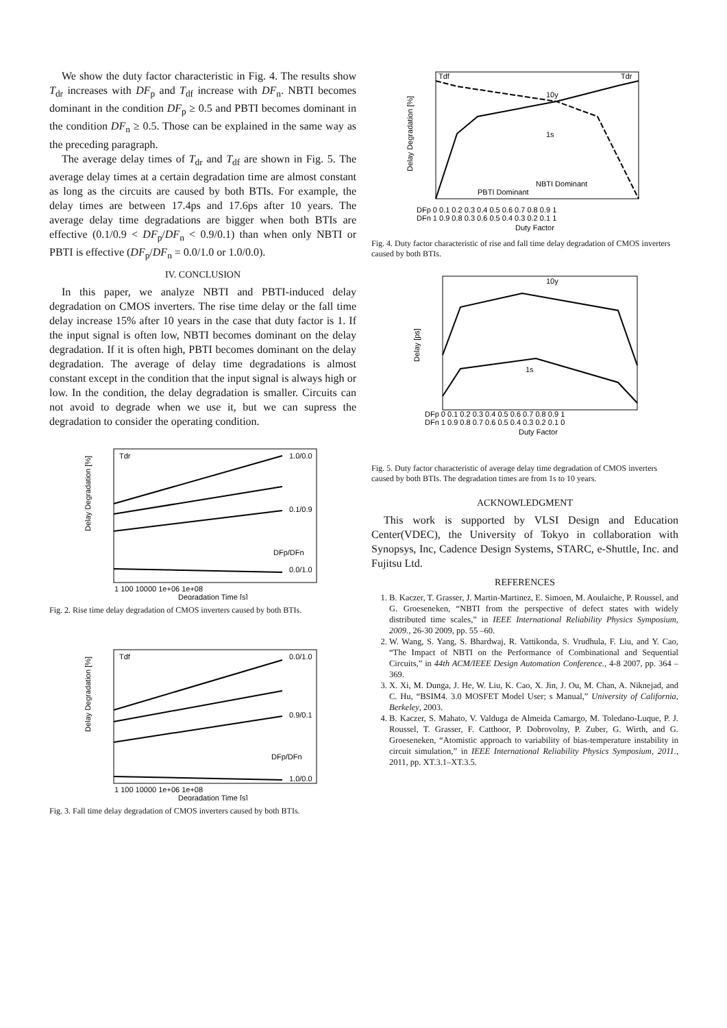We show the duty factor characteristic in Fig. 4. The results show T<sub>dr</sub> increases with DF<sub>p</sub> and T<sub>df</sub> increase with DF<sub>n</sub>. NBTI becomes dominant in the condition DF<sub>p</sub> ≥ 0.5 and PBTI becomes dominant in the condition DF<sub>n</sub> ≥ 0.5. Those can be explained in the same way as the preceding paragraph.
The average delay times of T<sub>dr</sub> and T<sub>df</sub> are shown in Fig. 5. The average delay times at a certain degradation time are almost constant as long as the circuits are caused by both BTIs. For example, the delay times are between 17.4ps and 17.6ps after 10 years. The average delay time degradations are bigger when both BTIs are effective (0.1/0.9 < DF<sub>p</sub>/DF<sub>n</sub> < 0.9/0.1) than when only NBTI or PBTI is effective (DF<sub>p</sub>/DF<sub>n</sub> = 0.0/1.0 or 1.0/0.0).
IV. CONCLUSION
In this paper, we analyze NBTI and PBTI-induced delay degradation on CMOS inverters. The rise time delay or the fall time delay increase 15% after 10 years in the case that duty factor is 1. If the input signal is often low, NBTI becomes dominant on the delay degradation. If it is often high, PBTI becomes dominant on the delay degradation. The average of delay time degradations is almost constant except in the condition that the input signal is always high or low. In the condition, the delay degradation is smaller. Circuits can not avoid to degrade when we use it, but we can supress the degradation to consider the operating condition.
Delay Degradation [%]
Tdr
1.0/0.0
0.1/0.9
0.0/1.0
DFp/DFn
1 100 10000 1e+06 1e+08
Degradation Time [s]
Fig. 2. Rise time delay degradation of CMOS inverters caused by both BTIs.
Delay Degradation [%]
Tdf
0.0/1.0
0.9/0.1
1.0/0.0
DFp/DFn
1 100 10000 1e+06 1e+08
Degradation Time [s]
Fig. 3. Fall time delay degradation of CMOS inverters caused by both BTIs.
Delay Degradation [%]
Tdf
Tdr
10y
1s
NBTI Dominant
PBTI Dominant
DFp 0 0.1 0.2 0.3 0.4 0.5 0.6 0.7 0.8 0.9 1
DFn 1 0.9 0.8 0.3 0.6 0.5 0.4 0.3 0.2 0.1 1
Duty Factor
Fig. 4. Duty factor characteristic of rise and fall time delay degradation of CMOS inverters caused by both BTIs.
Delay [ps]
10y
1s
DFp 0 0.1 0.2 0.3 0.4 0.5 0.6 0.7 0.8 0.9 1
DFn 1 0.9 0.8 0.7 0.6 0.5 0.4 0.3 0.2 0.1 0
Duty Factor
Fig. 5. Duty factor characteristic of average delay time degradation of CMOS inverters caused by both BTIs. The degradation times are from 1s to 10 years.
ACKNOWLEDGMENT
This work is supported by VLSI Design and Education Center(VDEC), the University of Tokyo in collaboration with Synopsys, Inc, Cadence Design Systems, STARC, e-Shuttle, Inc. and Fujitsu Ltd.
REFERENCES
1. B. Kaczer, T. Grasser, J. Martin-Martinez, E. Simoen, M. Aoulaiche, P. Roussel, and G. Groeseneken, “NBTI from the perspective of defect states with widely distributed time scales,” in IEEE International Reliability Physics Symposium, 2009., 26-30 2009, pp. 55 –60.
2. W. Wang, S. Yang, S. Bhardwaj, R. Vattikonda, S. Vrudhula, F. Liu, and Y. Cao, “The Impact of NBTI on the Performance of Combinational and Sequential Circuits,” in 44th ACM/IEEE Design Automation Conference., 4-8 2007, pp. 364 –369.
3. X. Xi, M. Dunga, J. He, W. Liu, K. Cao, X. Jin, J. Ou, M. Chan, A. Niknejad, and C. Hu, “BSIM4. 3.0 MOSFET Model User; s Manual,” University of California, Berkeley, 2003.
4. B. Kaczer, S. Mahato, V. Valduga de Almeida Camargo, M. Toledano-Luque, P. J. Roussel, T. Grasser, F. Catthoor, P. Dobrovolny, P. Zuber, G. Wirth, and G. Groeseneken, “Atomistic approach to variability of bias-temperature instability in circuit simulation,” in IEEE International Reliability Physics Symposium, 2011., 2011, pp. XT.3.1–XT.3.5.